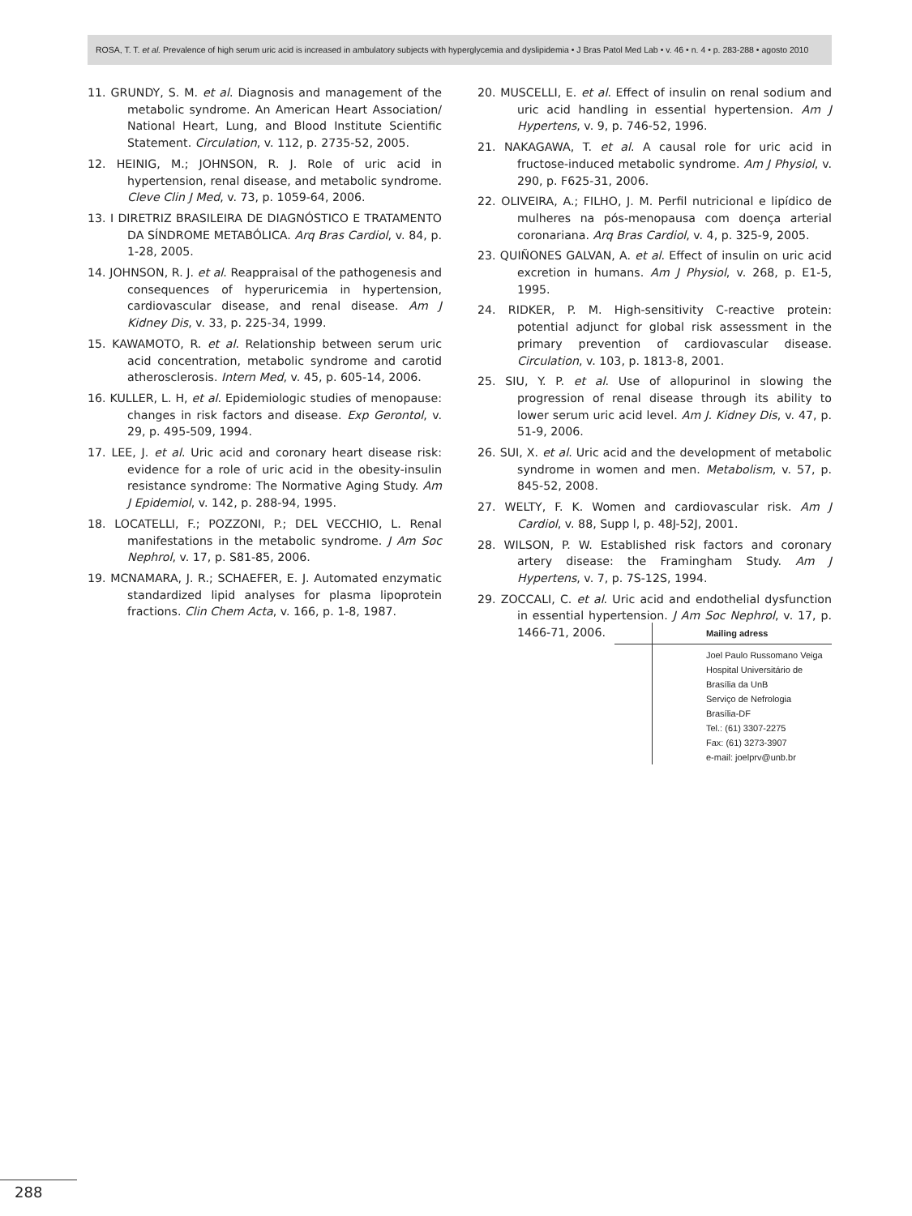ROSA, T. T. et al. Prevalence of high serum uric acid is increased in ambulatory subjects with hyperglycemia and dyslipidemia • J Bras Patol Med Lab • v. 46 • n. 4 • p. 283-288 • agosto 2010
11. GRUNDY, S. M. et al. Diagnosis and management of the metabolic syndrome. An American Heart Association/ National Heart, Lung, and Blood Institute Scientific Statement. Circulation, v. 112, p. 2735-52, 2005.
12. HEINIG, M.; JOHNSON, R. J. Role of uric acid in hypertension, renal disease, and metabolic syndrome. Cleve Clin J Med, v. 73, p. 1059-64, 2006.
13. I DIRETRIZ BRASILEIRA DE DIAGNÓSTICO E TRATAMENTO DA SÍNDROME METABÓLICA. Arq Bras Cardiol, v. 84, p. 1-28, 2005.
14. JOHNSON, R. J. et al. Reappraisal of the pathogenesis and consequences of hyperuricemia in hypertension, cardiovascular disease, and renal disease. Am J Kidney Dis, v. 33, p. 225-34, 1999.
15. KAWAMOTO, R. et al. Relationship between serum uric acid concentration, metabolic syndrome and carotid atherosclerosis. Intern Med, v. 45, p. 605-14, 2006.
16. KULLER, L. H, et al. Epidemiologic studies of menopause: changes in risk factors and disease. Exp Gerontol, v. 29, p. 495-509, 1994.
17. LEE, J. et al. Uric acid and coronary heart disease risk: evidence for a role of uric acid in the obesity-insulin resistance syndrome: The Normative Aging Study. Am J Epidemiol, v. 142, p. 288-94, 1995.
18. LOCATELLI, F.; POZZONI, P.; DEL VECCHIO, L. Renal manifestations in the metabolic syndrome. J Am Soc Nephrol, v. 17, p. S81-85, 2006.
19. MCNAMARA, J. R.; SCHAEFER, E. J. Automated enzymatic standardized lipid analyses for plasma lipoprotein fractions. Clin Chem Acta, v. 166, p. 1-8, 1987.
20. MUSCELLI, E. et al. Effect of insulin on renal sodium and uric acid handling in essential hypertension. Am J Hypertens, v. 9, p. 746-52, 1996.
21. NAKAGAWA, T. et al. A causal role for uric acid in fructose-induced metabolic syndrome. Am J Physiol, v. 290, p. F625-31, 2006.
22. OLIVEIRA, A.; FILHO, J. M. Perfil nutricional e lipídico de mulheres na pós-menopausa com doença arterial coronariana. Arq Bras Cardiol, v. 4, p. 325-9, 2005.
23. QUIÑONES GALVAN, A. et al. Effect of insulin on uric acid excretion in humans. Am J Physiol, v. 268, p. E1-5, 1995.
24. RIDKER, P. M. High-sensitivity C-reactive protein: potential adjunct for global risk assessment in the primary prevention of cardiovascular disease. Circulation, v. 103, p. 1813-8, 2001.
25. SIU, Y. P. et al. Use of allopurinol in slowing the progression of renal disease through its ability to lower serum uric acid level. Am J. Kidney Dis, v. 47, p. 51-9, 2006.
26. SUI, X. et al. Uric acid and the development of metabolic syndrome in women and men. Metabolism, v. 57, p. 845-52, 2008.
27. WELTY, F. K. Women and cardiovascular risk. Am J Cardiol, v. 88, Supp l, p. 48J-52J, 2001.
28. WILSON, P. W. Established risk factors and coronary artery disease: the Framingham Study. Am J Hypertens, v. 7, p. 7S-12S, 1994.
29. ZOCCALI, C. et al. Uric acid and endothelial dysfunction in essential hypertension. J Am Soc Nephrol, v. 17, p. 1466-71, 2006.
Mailing adress
Joel Paulo Russomano Veiga
Hospital Universitário de Brasília da UnB
Serviço de Nefrologia
Brasília-DF
Tel.: (61) 3307-2275
Fax: (61) 3273-3907
e-mail: joelprv@unb.br
288